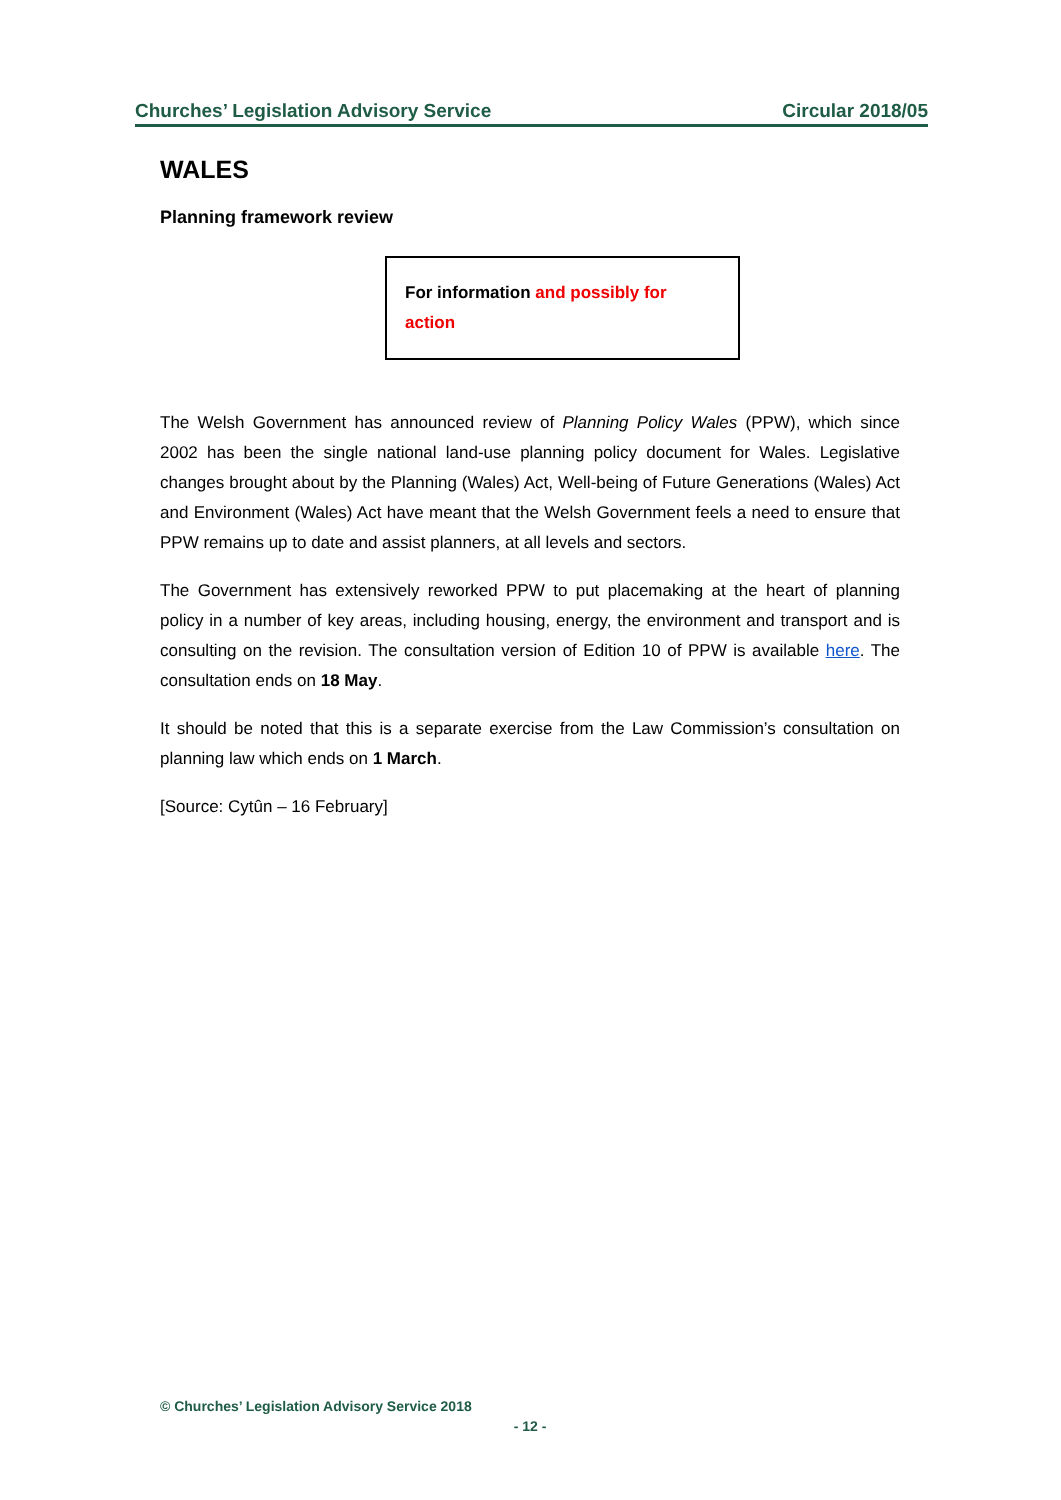Churches’ Legislation Advisory Service Circular 2018/05
WALES
Planning framework review
For information and possibly for action
The Welsh Government has announced review of Planning Policy Wales (PPW), which since 2002 has been the single national land-use planning policy document for Wales. Legislative changes brought about by the Planning (Wales) Act, Well-being of Future Generations (Wales) Act and Environment (Wales) Act have meant that the Welsh Government feels a need to ensure that PPW remains up to date and assist planners, at all levels and sectors.
The Government has extensively reworked PPW to put placemaking at the heart of planning policy in a number of key areas, including housing, energy, the environment and transport and is consulting on the revision. The consultation version of Edition 10 of PPW is available here. The consultation ends on 18 May.
It should be noted that this is a separate exercise from the Law Commission’s consultation on planning law which ends on 1 March.
[Source: Cytûn – 16 February]
© Churches’ Legislation Advisory Service 2018
- 12 -